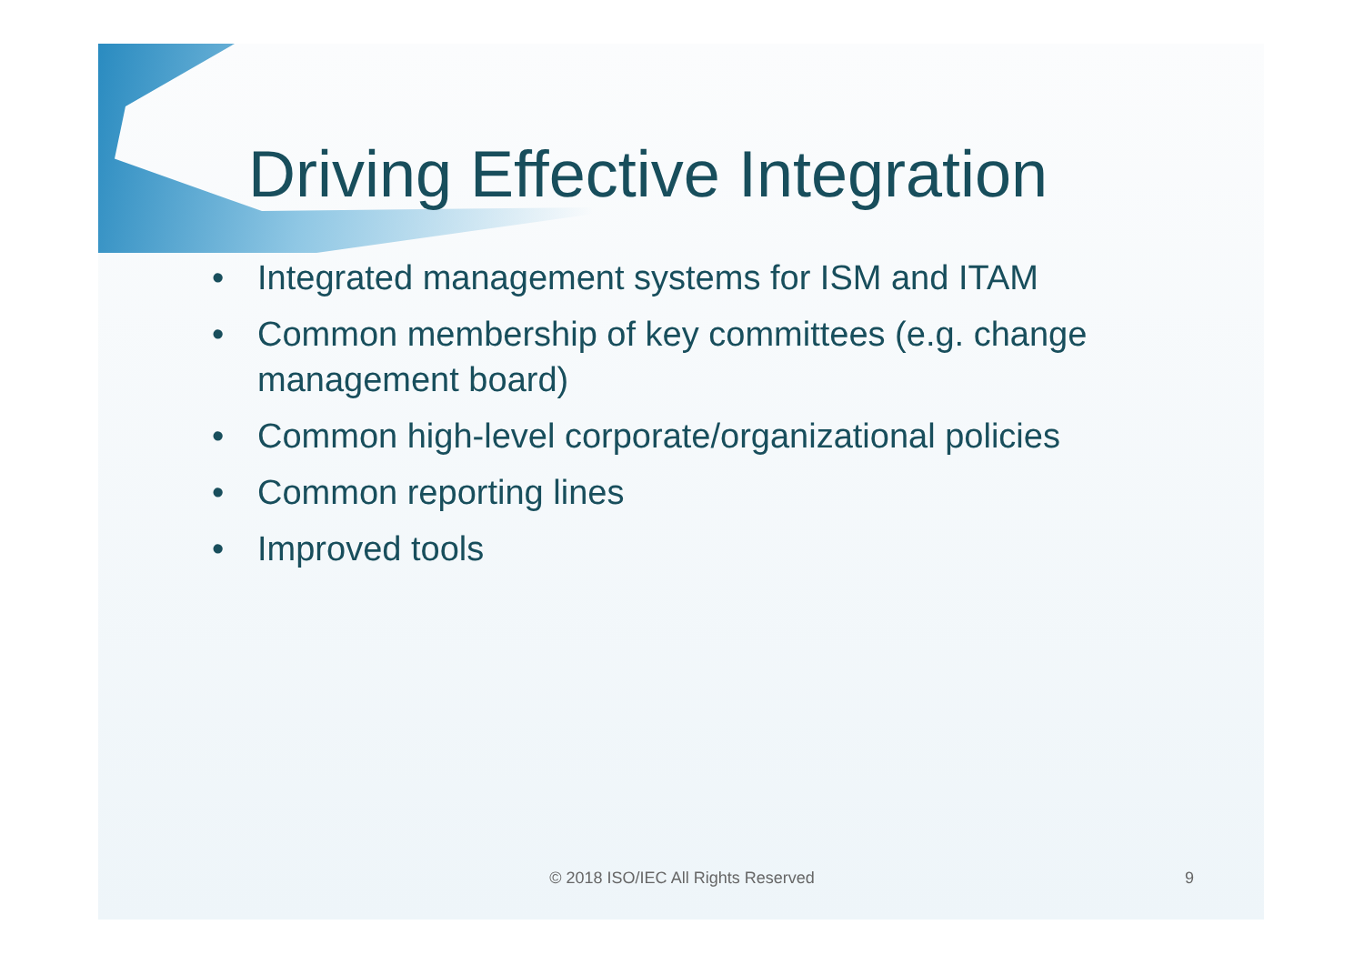Driving Effective Integration
• Integrated management systems for ISM and ITAM
• Common membership of key committees (e.g. change management board)
• Common high-level corporate/organizational policies
• Common reporting lines
• Improved tools
© 2018 ISO/IEC All Rights Reserved 9